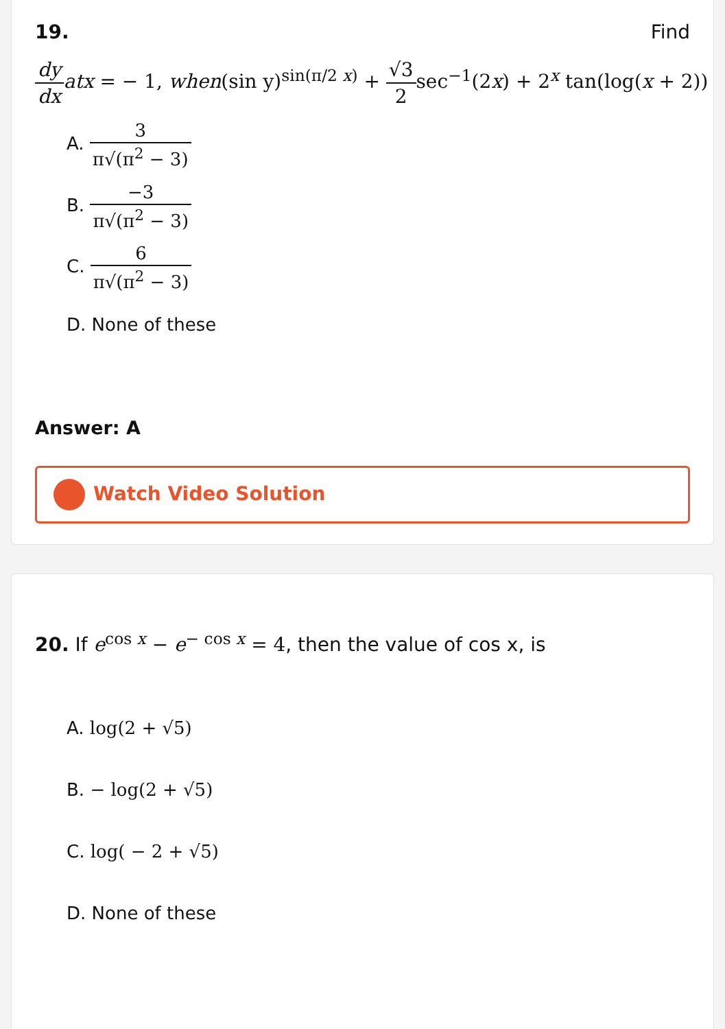19. Find
dy dx atx = − 1, when(sin y)<sup>sin(π/2 x)</sup> + √3 2sec<sup>−1</sup>(2x) + 2<sup>x</sup> tan(log(x + 2))
A. 3 π√(π<sup>2</sup> − 3)
B. −3 π√(π<sup>2</sup> − 3)
C. 6 π√(π<sup>2</sup> − 3)
D. None of these
Answer: A
Watch Video Solution
20. If e<sup>cos x</sup> − e<sup>− cos x</sup> = 4, then the value of cos x, is
A. log(2 + √5)
B. − log(2 + √5)
C. log( − 2 + √5)
D. None of these